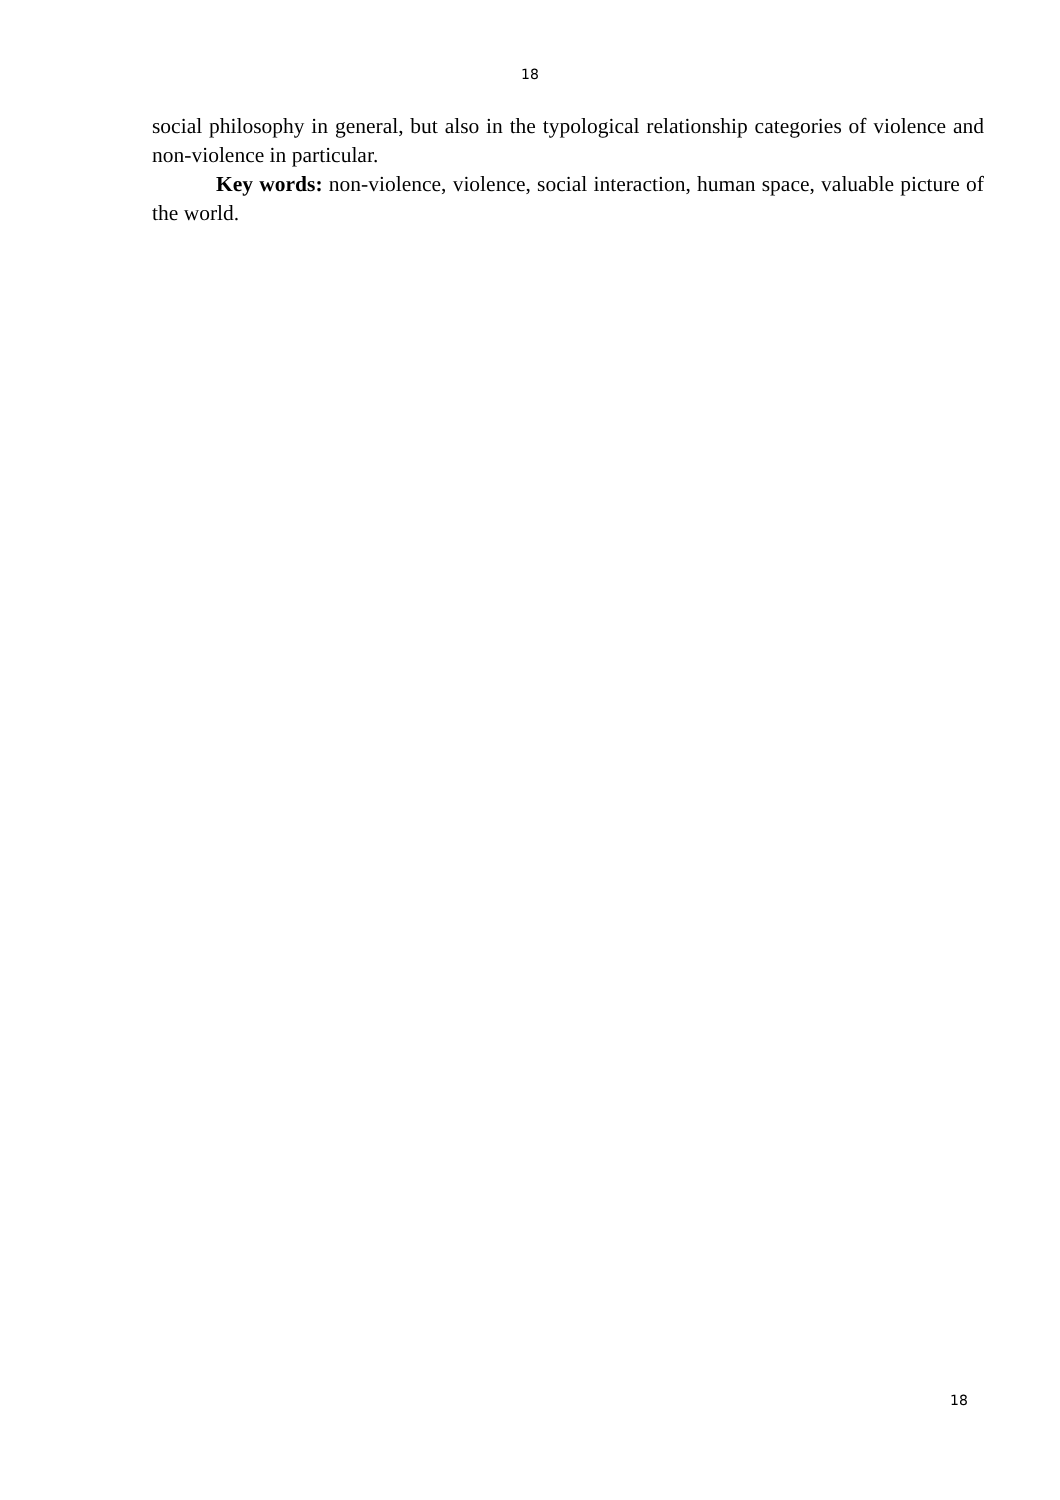18
social philosophy in general, but also in the typological relationship categories of violence and non-violence in particular.
Key words: non-violence, violence, social interaction, human space, valuable picture of the world.
18